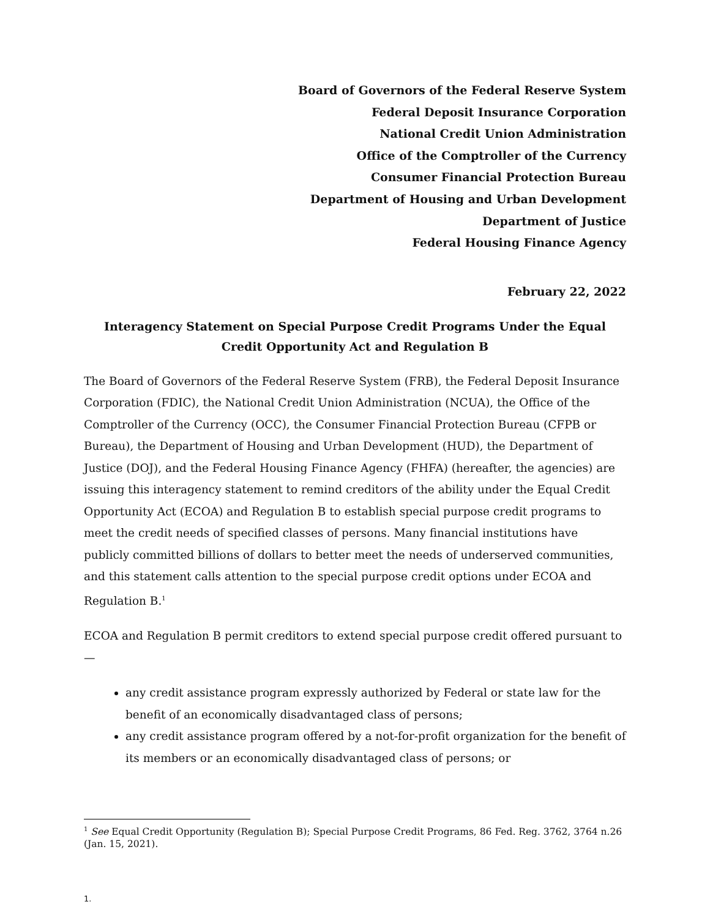Board of Governors of the Federal Reserve System
Federal Deposit Insurance Corporation
National Credit Union Administration
Office of the Comptroller of the Currency
Consumer Financial Protection Bureau
Department of Housing and Urban Development
Department of Justice
Federal Housing Finance Agency
February 22, 2022
Interagency Statement on Special Purpose Credit Programs Under the Equal Credit Opportunity Act and Regulation B
The Board of Governors of the Federal Reserve System (FRB), the Federal Deposit Insurance Corporation (FDIC), the National Credit Union Administration (NCUA), the Office of the Comptroller of the Currency (OCC), the Consumer Financial Protection Bureau (CFPB or Bureau), the Department of Housing and Urban Development (HUD), the Department of Justice (DOJ), and the Federal Housing Finance Agency (FHFA) (hereafter, the agencies) are issuing this interagency statement to remind creditors of the ability under the Equal Credit Opportunity Act (ECOA) and Regulation B to establish special purpose credit programs to meet the credit needs of specified classes of persons. Many financial institutions have publicly committed billions of dollars to better meet the needs of underserved communities, and this statement calls attention to the special purpose credit options under ECOA and Regulation B.<sup>1</sup>
ECOA and Regulation B permit creditors to extend special purpose credit offered pursuant to—
any credit assistance program expressly authorized by Federal or state law for the benefit of an economically disadvantaged class of persons;
any credit assistance program offered by a not-for-profit organization for the benefit of its members or an economically disadvantaged class of persons; or
<sup>1</sup> See Equal Credit Opportunity (Regulation B); Special Purpose Credit Programs, 86 Fed. Reg. 3762, 3764 n.26 (Jan. 15, 2021).
1.